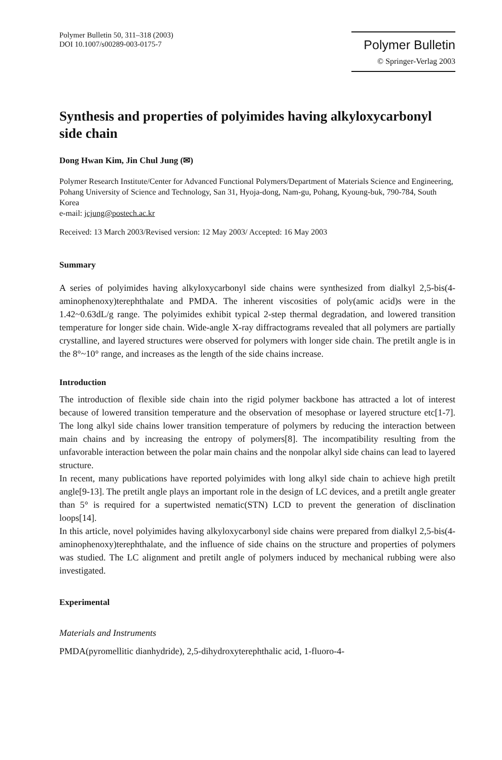Polymer Bulletin 50, 311–318 (2003)
DOI 10.1007/s00289-003-0175-7
Polymer Bulletin
© Springer-Verlag 2003
Synthesis and properties of polyimides having alkyloxycarbonyl side chain
Dong Hwan Kim, Jin Chul Jung (✉)
Polymer Research Institute/Center for Advanced Functional Polymers/Department of Materials Science and Engineering, Pohang University of Science and Technology, San 31, Hyoja-dong, Nam-gu, Pohang, Kyoung-buk, 790-784, South Korea
e-mail: jcjung@postech.ac.kr
Received: 13 March 2003/Revised version: 12 May 2003/ Accepted: 16 May 2003
Summary
A series of polyimides having alkyloxycarbonyl side chains were synthesized from dialkyl 2,5-bis(4-aminophenoxy)terephthalate and PMDA. The inherent viscosities of poly(amic acid)s were in the 1.42~0.63dL/g range. The polyimides exhibit typical 2-step thermal degradation, and lowered transition temperature for longer side chain. Wide-angle X-ray diffractograms revealed that all polymers are partially crystalline, and layered structures were observed for polymers with longer side chain. The pretilt angle is in the 8°~10° range, and increases as the length of the side chains increase.
Introduction
The introduction of flexible side chain into the rigid polymer backbone has attracted a lot of interest because of lowered transition temperature and the observation of mesophase or layered structure etc[1-7]. The long alkyl side chains lower transition temperature of polymers by reducing the interaction between main chains and by increasing the entropy of polymers[8]. The incompatibility resulting from the unfavorable interaction between the polar main chains and the nonpolar alkyl side chains can lead to layered structure.
In recent, many publications have reported polyimides with long alkyl side chain to achieve high pretilt angle[9-13]. The pretilt angle plays an important role in the design of LC devices, and a pretilt angle greater than 5° is required for a supertwisted nematic(STN) LCD to prevent the generation of disclination loops[14].
In this article, novel polyimides having alkyloxycarbonyl side chains were prepared from dialkyl 2,5-bis(4-aminophenoxy)terephthalate, and the influence of side chains on the structure and properties of polymers was studied. The LC alignment and pretilt angle of polymers induced by mechanical rubbing were also investigated.
Experimental
Materials and Instruments
PMDA(pyromellitic dianhydride), 2,5-dihydroxyterephthalic acid, 1-fluoro-4-